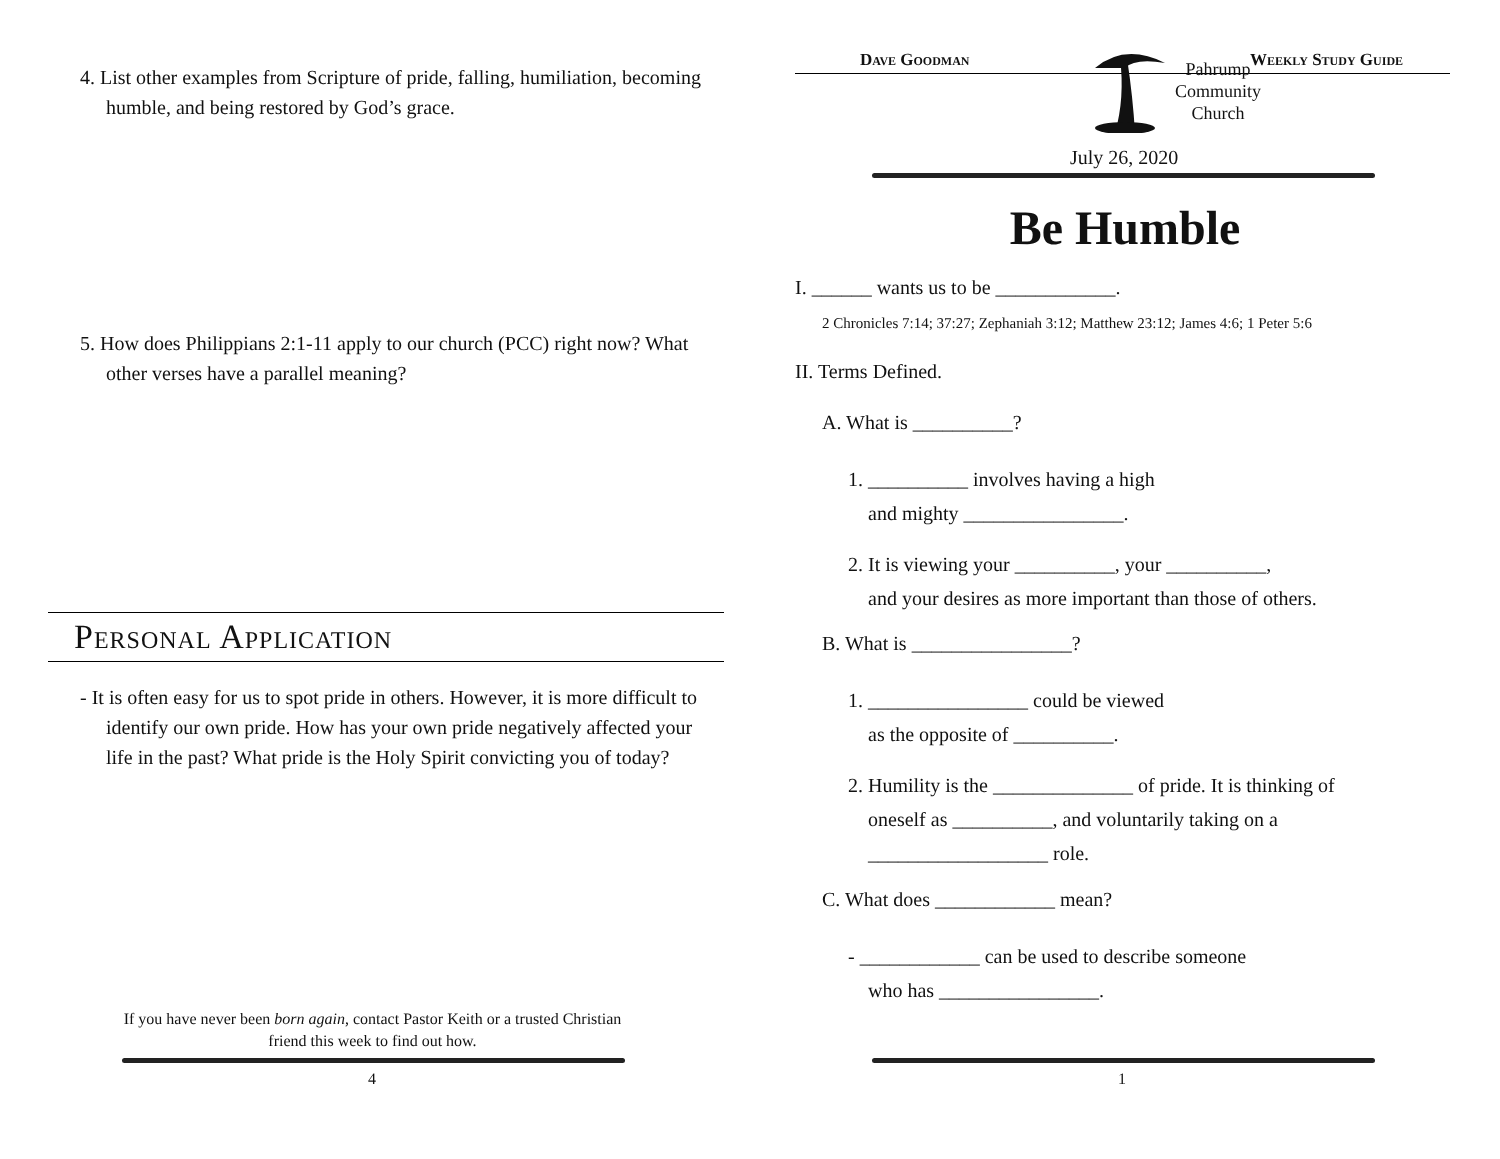4. List other examples from Scripture of pride, falling, humiliation, becoming humble, and being restored by God’s grace.
5. How does Philippians 2:1-11 apply to our church (PCC) right now? What other verses have a parallel meaning?
Personal Application
- It is often easy for us to spot pride in others. However, it is more difficult to identify our own pride. How has your own pride negatively affected your life in the past? What pride is the Holy Spirit convicting you of today?
If you have never been born again, contact Pastor Keith or a trusted Christian friend this week to find out how.
4
Dave Goodman
Pahrump
Community
Church
Weekly Study Guide
July 26, 2020
Be Humble
I. ______ wants us to be ____________.
2 Chronicles 7:14; 37:27; Zephaniah 3:12; Matthew 23:12; James 4:6; 1 Peter 5:6
II. Terms Defined.
A. What is __________?
1. __________ involves having a high
and mighty ________________.
2. It is viewing your __________, your __________,
and your desires as more important than those of others.
B. What is ________________?
1. ________________ could be viewed
as the opposite of __________.
2. Humility is the ______________ of pride. It is thinking of
oneself as __________, and voluntarily taking on a
__________________ role.
C. What does ____________ mean?
- ____________ can be used to describe someone
who has ________________.
1